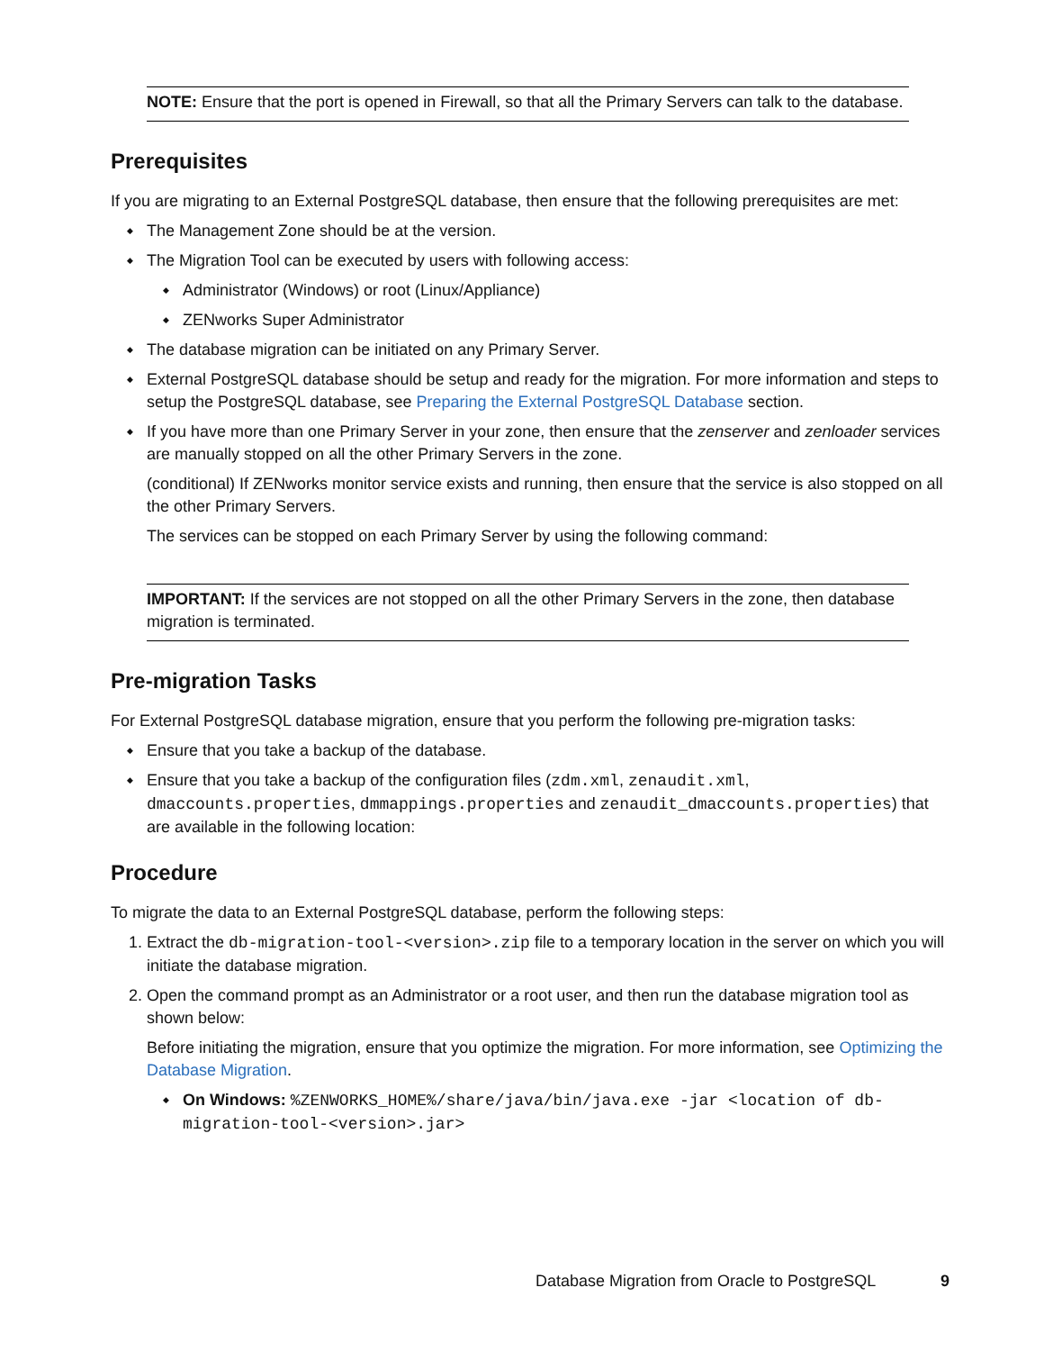NOTE: Ensure that the port is opened in Firewall, so that all the Primary Servers can talk to the database.
Prerequisites
If you are migrating to an External PostgreSQL database, then ensure that the following prerequisites are met:
The Management Zone should be at the version.
The Migration Tool can be executed by users with following access:
Administrator (Windows) or root (Linux/Appliance)
ZENworks Super Administrator
The database migration can be initiated on any Primary Server.
External PostgreSQL database should be setup and ready for the migration. For more information and steps to setup the PostgreSQL database, see Preparing the External PostgreSQL Database section.
If you have more than one Primary Server in your zone, then ensure that the zenserver and zenloader services are manually stopped on all the other Primary Servers in the zone.
(conditional) If ZENworks monitor service exists and running, then ensure that the service is also stopped on all the other Primary Servers.
The services can be stopped on each Primary Server by using the following command:
IMPORTANT: If the services are not stopped on all the other Primary Servers in the zone, then database migration is terminated.
Pre-migration Tasks
For External PostgreSQL database migration, ensure that you perform the following pre-migration tasks:
Ensure that you take a backup of the database.
Ensure that you take a backup of the configuration files (zdm.xml, zenaudit.xml, dmaccounts.properties, dmmappings.properties and zenaudit_dmaccounts.properties) that are available in the following location:
Procedure
To migrate the data to an External PostgreSQL database, perform the following steps:
1. Extract the db-migration-tool-<version>.zip file to a temporary location in the server on which you will initiate the database migration.
2. Open the command prompt as an Administrator or a root user, and then run the database migration tool as shown below:
Before initiating the migration, ensure that you optimize the migration. For more information, see Optimizing the Database Migration.
On Windows: %ZENWORKS_HOME%/share/java/bin/java.exe -jar <location of db-migration-tool-<version>.jar>
Database Migration from Oracle to PostgreSQL 9